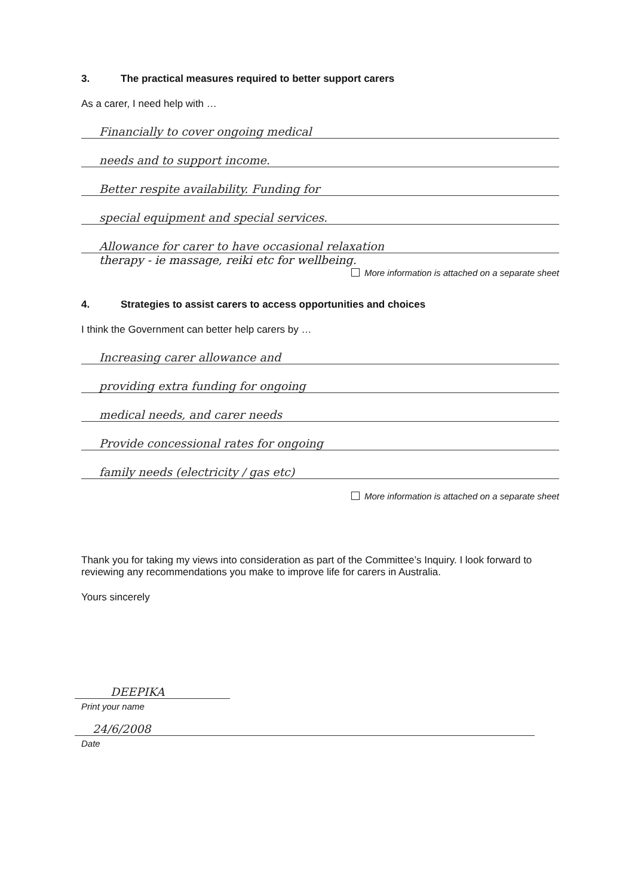3. The practical measures required to better support carers
As a carer, I need help with …
Financially to cover ongoing medical
needs and to support income.
Better respite availability. Funding for
special equipment and special services.
Allowance for carer to have occasional relaxation
therapy - ie massage, reiki etc for wellbeing.
More information is attached on a separate sheet
4. Strategies to assist carers to access opportunities and choices
I think the Government can better help carers by …
Increasing carer allowance and
providing extra funding for ongoing
medical needs, and carer needs
Provide concessional rates for ongoing
family needs (electricity / gas etc)
More information is attached on a separate sheet
Thank you for taking my views into consideration as part of the Committee’s Inquiry. I look forward to reviewing any recommendations you make to improve life for carers in Australia.
Yours sincerely
DEEPIKA
Print your name
24/6/2008
Date